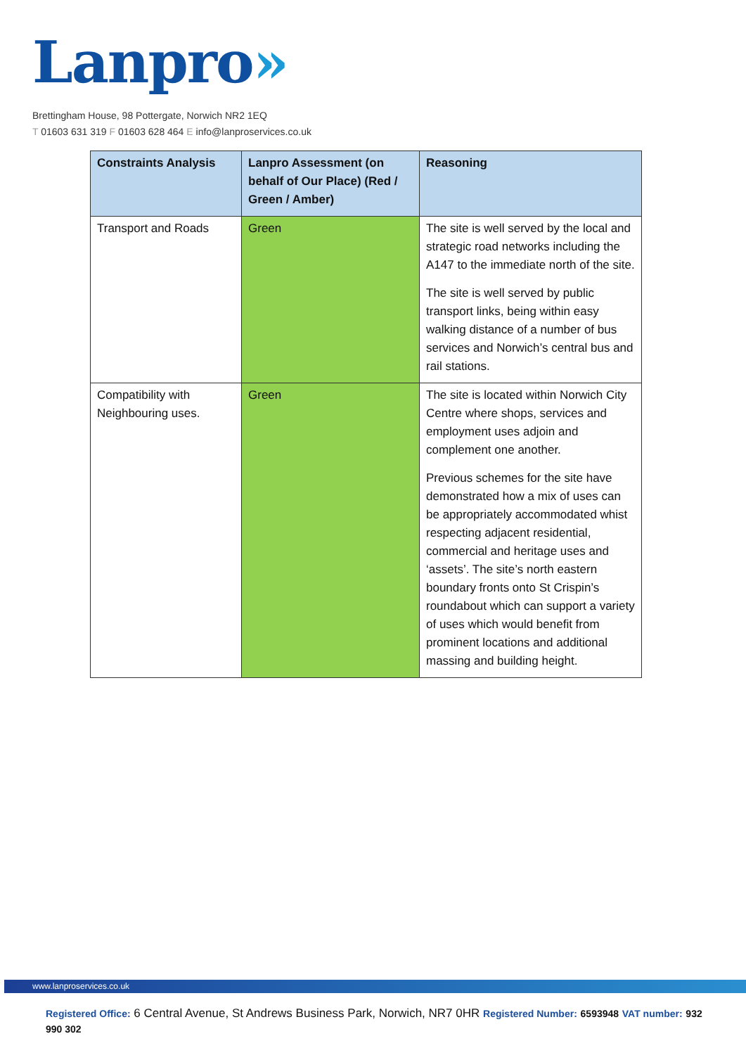Lanpro»
Brettingham House, 98 Pottergate, Norwich NR2 1EQ
T 01603 631 319 F 01603 628 464 E info@lanproservices.co.uk
| Constraints Analysis | Lanpro Assessment (on behalf of Our Place) (Red / Green / Amber) | Reasoning |
| --- | --- | --- |
| Transport and Roads | Green | The site is well served by the local and strategic road networks including the A147 to the immediate north of the site. The site is well served by public transport links, being within easy walking distance of a number of bus services and Norwich’s central bus and rail stations. |
| Compatibility with Neighbouring uses. | Green | The site is located within Norwich City Centre where shops, services and employment uses adjoin and complement one another. Previous schemes for the site have demonstrated how a mix of uses can be appropriately accommodated whist respecting adjacent residential, commercial and heritage uses and ‘assets’. The site’s north eastern boundary fronts onto St Crispin’s roundabout which can support a variety of uses which would benefit from prominent locations and additional massing and building height. |
www.lanproservices.co.uk
Registered Office: 6 Central Avenue, St Andrews Business Park, Norwich, NR7 0HR Registered Number: 6593948 VAT number: 932 990 302